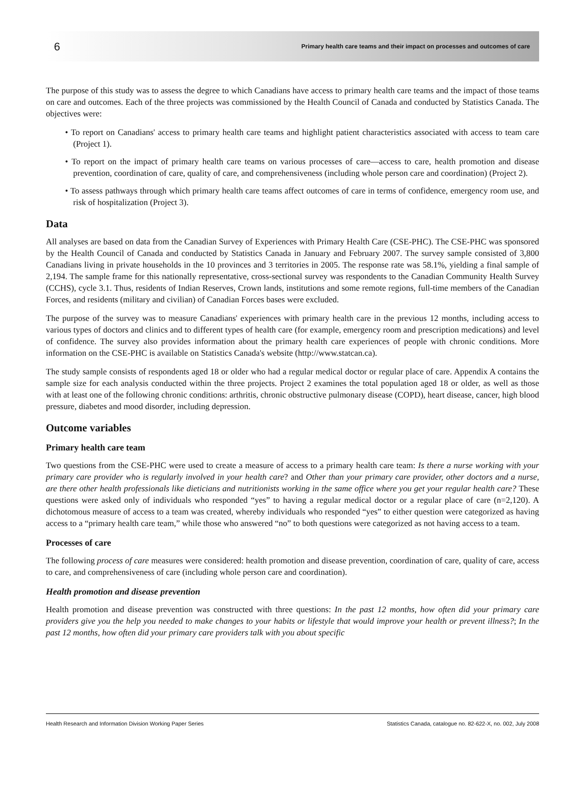6 Primary health care teams and their impact on processes and outcomes of care
The purpose of this study was to assess the degree to which Canadians have access to primary health care teams and the impact of those teams on care and outcomes. Each of the three projects was commissioned by the Health Council of Canada and conducted by Statistics Canada. The objectives were:
• To report on Canadians' access to primary health care teams and highlight patient characteristics associated with access to team care (Project 1).
• To report on the impact of primary health care teams on various processes of care—access to care, health promotion and disease prevention, coordination of care, quality of care, and comprehensiveness (including whole person care and coordination) (Project 2).
• To assess pathways through which primary health care teams affect outcomes of care in terms of confidence, emergency room use, and risk of hospitalization (Project 3).
Data
All analyses are based on data from the Canadian Survey of Experiences with Primary Health Care (CSE-PHC). The CSE-PHC was sponsored by the Health Council of Canada and conducted by Statistics Canada in January and February 2007. The survey sample consisted of 3,800 Canadians living in private households in the 10 provinces and 3 territories in 2005. The response rate was 58.1%, yielding a final sample of 2,194. The sample frame for this nationally representative, cross-sectional survey was respondents to the Canadian Community Health Survey (CCHS), cycle 3.1. Thus, residents of Indian Reserves, Crown lands, institutions and some remote regions, full-time members of the Canadian Forces, and residents (military and civilian) of Canadian Forces bases were excluded.
The purpose of the survey was to measure Canadians' experiences with primary health care in the previous 12 months, including access to various types of doctors and clinics and to different types of health care (for example, emergency room and prescription medications) and level of confidence. The survey also provides information about the primary health care experiences of people with chronic conditions. More information on the CSE-PHC is available on Statistics Canada's website (http://www.statcan.ca).
The study sample consists of respondents aged 18 or older who had a regular medical doctor or regular place of care. Appendix A contains the sample size for each analysis conducted within the three projects. Project 2 examines the total population aged 18 or older, as well as those with at least one of the following chronic conditions: arthritis, chronic obstructive pulmonary disease (COPD), heart disease, cancer, high blood pressure, diabetes and mood disorder, including depression.
Outcome variables
Primary health care team
Two questions from the CSE-PHC were used to create a measure of access to a primary health care team: Is there a nurse working with your primary care provider who is regularly involved in your health care? and Other than your primary care provider, other doctors and a nurse, are there other health professionals like dieticians and nutritionists working in the same office where you get your regular health care? These questions were asked only of individuals who responded “yes” to having a regular medical doctor or a regular place of care (n=2,120). A dichotomous measure of access to a team was created, whereby individuals who responded “yes” to either question were categorized as having access to a “primary health care team,” while those who answered “no” to both questions were categorized as not having access to a team.
Processes of care
The following process of care measures were considered: health promotion and disease prevention, coordination of care, quality of care, access to care, and comprehensiveness of care (including whole person care and coordination).
Health promotion and disease prevention
Health promotion and disease prevention was constructed with three questions: In the past 12 months, how often did your primary care providers give you the help you needed to make changes to your habits or lifestyle that would improve your health or prevent illness?; In the past 12 months, how often did your primary care providers talk with you about specific
Health Research and Information Division Working Paper Series Statistics Canada, catalogue no. 82-622-X, no. 002, July 2008